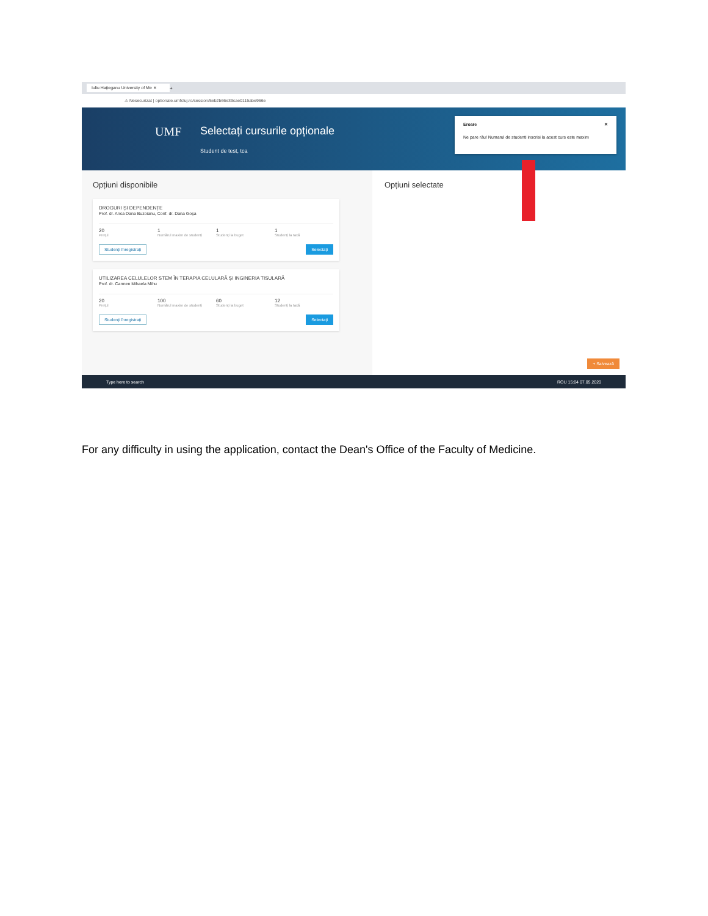Iuliu Hațieganu University of Me ✕
+
⚠ Nesecurizat | optionale.umfcluj.ro/session/5eb2b66e39cae0115abe966e
UMF Selectați cursurile opționale
Student de test, tca
Eroare ✕
Ne pare rău! Numarul de studenti inscrisi la acest curs este maxim
Opțiuni disponibile
DROGURI ȘI DEPENDENȚE
Prof. dr. Anca Dana Buzoianu, Conf. dr. Dana Goșa
20
Prețul
1
Numărul maxim de studenți
1
Studenți la buget
1
Studenți la taxă
Studenți înregistrați Selectați
UTILIZAREA CELULELOR STEM ÎN TERAPIA CELULARĂ ȘI INGINERIA TISULARĂ
Prof. dr. Carmen Mihaela Mihu
20
Prețul
100
Numărul maxim de studenți
60
Studenți la buget
12
Studenți la taxă
Studenți înregistrați Selectați
Opțiuni selectate
+ Salvează
Type here to search ROU 15:04 07.05.2020
For any difficulty in using the application, contact the Dean's Office of the Faculty of Medicine.